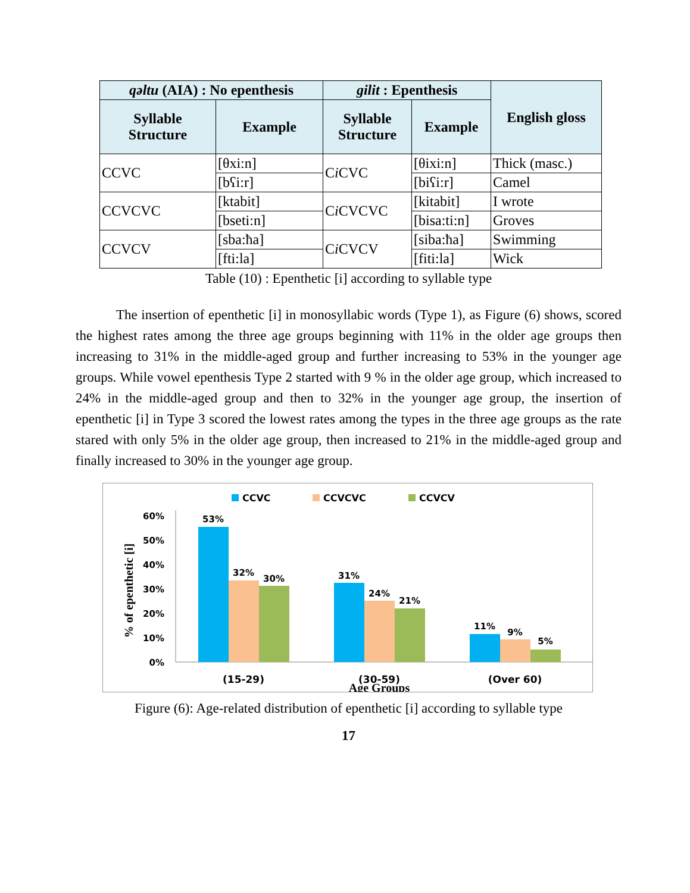| qəltu (AIA) : No epenthesis | | gilit : Epenthesis | | English gloss |
| --- | --- | --- | --- | --- |
| Syllable Structure | Example | Syllable Structure | Example | |
| CCVC | [θxi:n] | C i CVC | [θixi:n] | Thick (masc.) |
| | [bʕi:r] | | [biʕi:r] | Camel |
| CCVCVC | [ktabit] | C i CVCVC | [kitabit] | I wrote |
| | [bseti:n] | | [bisa:ti:n] | Groves |
| CCVCV | [sba:ħa] | C i CVCV | [siba:ħa] | Swimming |
| | [fti:la] | | [fiti:la] | Wick |
Table (10) : Epenthetic [i] according to syllable type
The insertion of epenthetic [i] in monosyllabic words (Type 1), as Figure (6) shows, scored the highest rates among the three age groups beginning with 11% in the older age groups then increasing to 31% in the middle-aged group and further increasing to 53% in the younger age groups. While vowel epenthesis Type 2 started with 9 % in the older age group, which increased to 24% in the middle-aged group and then to 32% in the younger age group, the insertion of epenthetic [i] in Type 3 scored the lowest rates among the types in the three age groups as the rate stared with only 5% in the older age group, then increased to 21% in the middle-aged group and finally increased to 30% in the younger age group.
CCVC
CCVCVC
CCVCV
60%
50%
40%
30%
20%
10%
0%
% of epenthetic [i]
53%
32%
30%
31%
24%
21%
11%
9%
5%
(15-29)
(30-59)
(Over 60)
Age Groups
Figure (6): Age-related distribution of epenthetic [i] according to syllable type
17